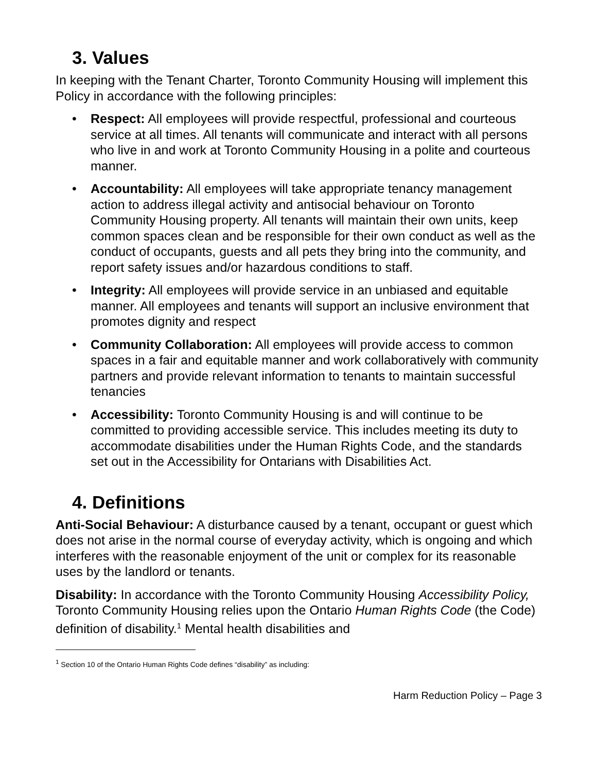3. Values
In keeping with the Tenant Charter, Toronto Community Housing will implement this Policy in accordance with the following principles:
• Respect: All employees will provide respectful, professional and courteous service at all times. All tenants will communicate and interact with all persons who live in and work at Toronto Community Housing in a polite and courteous manner.
• Accountability: All employees will take appropriate tenancy management action to address illegal activity and antisocial behaviour on Toronto Community Housing property. All tenants will maintain their own units, keep common spaces clean and be responsible for their own conduct as well as the conduct of occupants, guests and all pets they bring into the community, and report safety issues and/or hazardous conditions to staff.
• Integrity: All employees will provide service in an unbiased and equitable manner. All employees and tenants will support an inclusive environment that promotes dignity and respect
• Community Collaboration: All employees will provide access to common spaces in a fair and equitable manner and work collaboratively with community partners and provide relevant information to tenants to maintain successful tenancies
• Accessibility: Toronto Community Housing is and will continue to be committed to providing accessible service. This includes meeting its duty to accommodate disabilities under the Human Rights Code, and the standards set out in the Accessibility for Ontarians with Disabilities Act.
4. Definitions
Anti-Social Behaviour: A disturbance caused by a tenant, occupant or guest which does not arise in the normal course of everyday activity, which is ongoing and which interferes with the reasonable enjoyment of the unit or complex for its reasonable uses by the landlord or tenants.
Disability: In accordance with the Toronto Community Housing Accessibility Policy, Toronto Community Housing relies upon the Ontario Human Rights Code (the Code) definition of disability.<sup>1</sup> Mental health disabilities and
<sup>1</sup> Section 10 of the Ontario Human Rights Code defines “disability” as including:
Harm Reduction Policy – Page 3